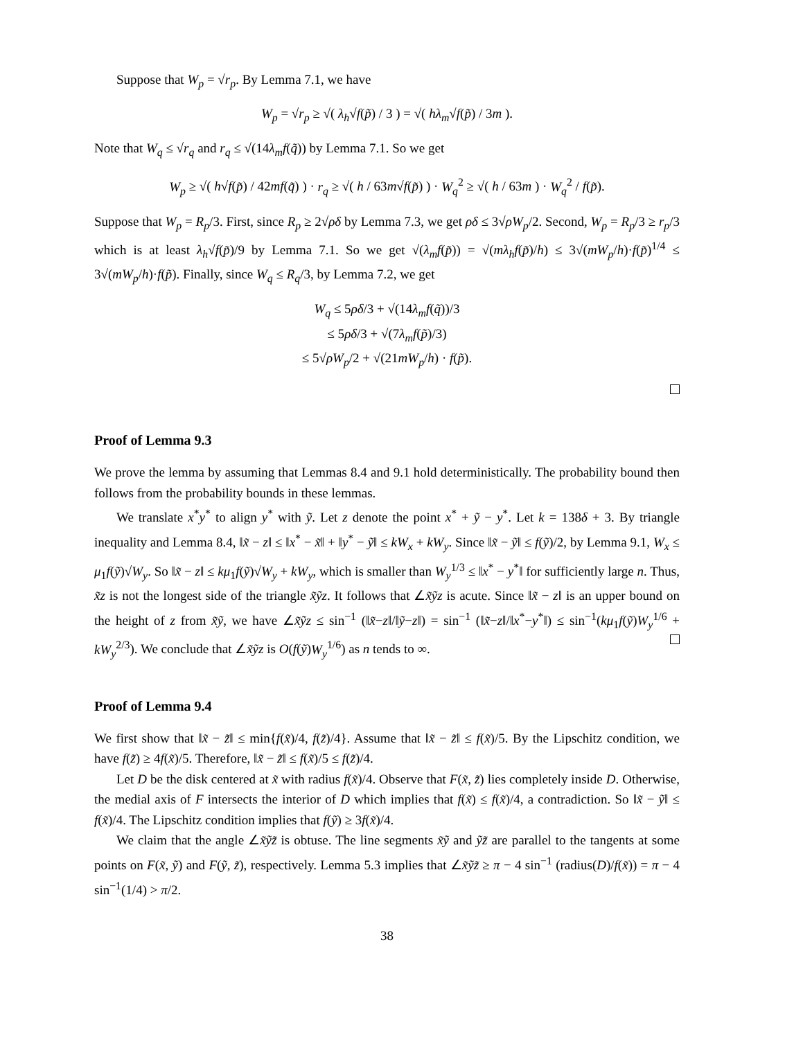Suppose that W<sub>p</sub> = √r<sub>p</sub>. By Lemma 7.1, we have
W<sub>p</sub> = √r<sub>p</sub> ≥ √( λ<sub>h</sub>√f(p̃) / 3 ) = √( hλ<sub>m</sub>√f(p̃) / 3m ).
Note that W<sub>q</sub> ≤ √r<sub>q</sub> and r<sub>q</sub> ≤ √(14λ<sub>m</sub>f(q̃)) by Lemma 7.1. So we get
W<sub>p</sub> ≥ √( h√f(p̃) / 42mf(q̃) ) · r<sub>q</sub> ≥ √( h / 63m√f(p̃) ) · W<sub>q</sub><sup>2</sup> ≥ √( h / 63m ) · W<sub>q</sub><sup>2</sup> / f(p̃).
Suppose that W<sub>p</sub> = R<sub>p</sub>/3. First, since R<sub>p</sub> ≥ 2√ρδ by Lemma 7.3, we get ρδ ≤ 3√ρW<sub>p</sub>/2. Second, W<sub>p</sub> = R<sub>p</sub>/3 ≥ r<sub>p</sub>/3 which is at least λ<sub>h</sub>√f(p̃)/9 by Lemma 7.1. So we get √(λ<sub>m</sub>f(p̃)) = √(mλ<sub>h</sub>f(p̃)/h) ≤ 3√(mW<sub>p</sub>/h)·f(p̃)<sup>1/4</sup> ≤ 3√(mW<sub>p</sub>/h)·f(p̃). Finally, since W<sub>q</sub> ≤ R<sub>q</sub>/3, by Lemma 7.2, we get
W<sub>q</sub> ≤ 5ρδ/3 + √(14λ<sub>m</sub>f(q̃))/3
≤ 5ρδ/3 + √(7λ<sub>m</sub>f(p̃)/3)
≤ 5√ρW<sub>p</sub>/2 + √(21mW<sub>p</sub>/h) · f(p̃).
Proof of Lemma 9.3
We prove the lemma by assuming that Lemmas 8.4 and 9.1 hold deterministically. The probability bound then follows from the probability bounds in these lemmas.
We translate x<sup>*</sup>y<sup>*</sup> to align y<sup>*</sup> with ỹ. Let z denote the point x<sup>*</sup> + ỹ − y<sup>*</sup>. Let k = 138δ + 3. By triangle inequality and Lemma 8.4, ‖x̃ − z‖ ≤ ‖x<sup>*</sup> − x̃‖ + ‖y<sup>*</sup> − ỹ‖ ≤ kW<sub>x</sub> + kW<sub>y</sub>. Since ‖x̃ − ỹ‖ ≤ f(ỹ)/2, by Lemma 9.1, W<sub>x</sub> ≤ μ<sub>1</sub>f(ỹ)√W<sub>y</sub>. So ‖x̃ − z‖ ≤ kμ<sub>1</sub>f(ỹ)√W<sub>y</sub> + kW<sub>y</sub>, which is smaller than W<sub>y</sub><sup>1/3</sup> ≤ ‖x<sup>*</sup> − y<sup>*</sup>‖ for sufficiently large n. Thus, x̃z is not the longest side of the triangle x̃ỹz. It follows that ∠x̃ỹz is acute. Since ‖x̃ − z‖ is an upper bound on the height of z from x̃ỹ, we have ∠x̃ỹz ≤ sin<sup>−1</sup> (‖x̃−z‖/‖ỹ−z‖) = sin<sup>−1</sup> (‖x̃−z‖/‖x<sup>*</sup>−y<sup>*</sup>‖) ≤ sin<sup>−1</sup>(kμ<sub>1</sub>f(ỹ)W<sub>y</sub><sup>1/6</sup> + kW<sub>y</sub><sup>2/3</sup>). We conclude that ∠x̃ỹz is O(f(ỹ)W<sub>y</sub><sup>1/6</sup>) as n tends to ∞.
Proof of Lemma 9.4
We first show that ‖x̃ − z̃‖ ≤ min{f(x̃)/4, f(z̃)/4}. Assume that ‖x̃ − z̃‖ ≤ f(x̃)/5. By the Lipschitz condition, we have f(z̃) ≥ 4f(x̃)/5. Therefore, ‖x̃ − z̃‖ ≤ f(x̃)/5 ≤ f(z̃)/4.
Let D be the disk centered at x̃ with radius f(x̃)/4. Observe that F(x̃, z̃) lies completely inside D. Otherwise, the medial axis of F intersects the interior of D which implies that f(x̃) ≤ f(x̃)/4, a contradiction. So ‖x̃ − ỹ‖ ≤ f(x̃)/4. The Lipschitz condition implies that f(ỹ) ≥ 3f(x̃)/4.
We claim that the angle ∠x̃ỹz̃ is obtuse. The line segments x̃ỹ and ỹz̃ are parallel to the tangents at some points on F(x̃, ỹ) and F(ỹ, z̃), respectively. Lemma 5.3 implies that ∠x̃ỹz̃ ≥ π − 4 sin<sup>−1</sup> (radius(D)/f(x̃)) = π − 4 sin<sup>−1</sup>(1/4) > π/2.
38